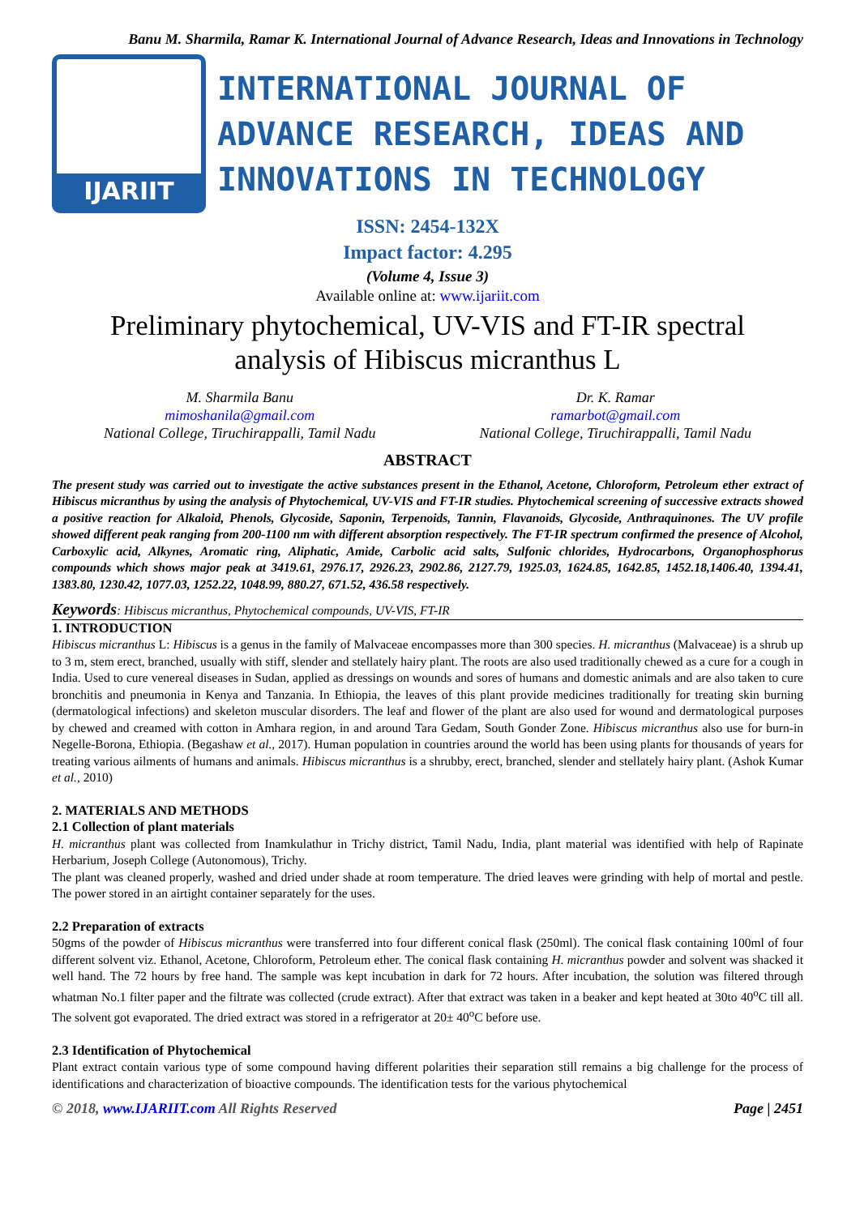Banu M. Sharmila, Ramar K. International Journal of Advance Research, Ideas and Innovations in Technology
IJARIIT
INTERNATIONAL JOURNAL OF
ADVANCE RESEARCH, IDEAS AND
INNOVATIONS IN TECHNOLOGY
ISSN: 2454-132X
Impact factor: 4.295
(Volume 4, Issue 3)
Available online at: www.ijariit.com
Preliminary phytochemical, UV-VIS and FT-IR spectral
analysis of Hibiscus micranthus L
M. Sharmila Banu
mimoshanila@gmail.com
National College, Tiruchirappalli, Tamil Nadu
Dr. K. Ramar
ramarbot@gmail.com
National College, Tiruchirappalli, Tamil Nadu
ABSTRACT
The present study was carried out to investigate the active substances present in the Ethanol, Acetone, Chloroform, Petroleum ether extract of Hibiscus micranthus by using the analysis of Phytochemical, UV-VIS and FT-IR studies. Phytochemical screening of successive extracts showed a positive reaction for Alkaloid, Phenols, Glycoside, Saponin, Terpenoids, Tannin, Flavanoids, Glycoside, Anthraquinones. The UV profile showed different peak ranging from 200-1100 nm with different absorption respectively. The FT-IR spectrum confirmed the presence of Alcohol, Carboxylic acid, Alkynes, Aromatic ring, Aliphatic, Amide, Carbolic acid salts, Sulfonic chlorides, Hydrocarbons, Organophosphorus compounds which shows major peak at 3419.61, 2976.17, 2926.23, 2902.86, 2127.79, 1925.03, 1624.85, 1642.85, 1452.18,1406.40, 1394.41, 1383.80, 1230.42, 1077.03, 1252.22, 1048.99, 880.27, 671.52, 436.58 respectively.
Keywords: Hibiscus micranthus, Phytochemical compounds, UV-VIS, FT-IR
1. INTRODUCTION
Hibiscus micranthus L: Hibiscus is a genus in the family of Malvaceae encompasses more than 300 species. H. micranthus (Malvaceae) is a shrub up to 3 m, stem erect, branched, usually with stiff, slender and stellately hairy plant. The roots are also used traditionally chewed as a cure for a cough in India. Used to cure venereal diseases in Sudan, applied as dressings on wounds and sores of humans and domestic animals and are also taken to cure bronchitis and pneumonia in Kenya and Tanzania. In Ethiopia, the leaves of this plant provide medicines traditionally for treating skin burning (dermatological infections) and skeleton muscular disorders. The leaf and flower of the plant are also used for wound and dermatological purposes by chewed and creamed with cotton in Amhara region, in and around Tara Gedam, South Gonder Zone. Hibiscus micranthus also use for burn-in Negelle-Borona, Ethiopia. (Begashaw et al., 2017). Human population in countries around the world has been using plants for thousands of years for treating various ailments of humans and animals. Hibiscus micranthus is a shrubby, erect, branched, slender and stellately hairy plant. (Ashok Kumar et al., 2010)
2. MATERIALS AND METHODS
2.1 Collection of plant materials
H. micranthus plant was collected from Inamkulathur in Trichy district, Tamil Nadu, India, plant material was identified with help of Rapinate Herbarium, Joseph College (Autonomous), Trichy.
The plant was cleaned properly, washed and dried under shade at room temperature. The dried leaves were grinding with help of mortal and pestle. The power stored in an airtight container separately for the uses.
2.2 Preparation of extracts
50gms of the powder of Hibiscus micranthus were transferred into four different conical flask (250ml). The conical flask containing 100ml of four different solvent viz. Ethanol, Acetone, Chloroform, Petroleum ether. The conical flask containing H. micranthus powder and solvent was shacked it well hand. The 72 hours by free hand. The sample was kept incubation in dark for 72 hours. After incubation, the solution was filtered through whatman No.1 filter paper and the filtrate was collected (crude extract). After that extract was taken in a beaker and kept heated at 30to 40<sup>o</sup>C till all. The solvent got evaporated. The dried extract was stored in a refrigerator at 20± 40<sup>o</sup>C before use.
2.3 Identification of Phytochemical
Plant extract contain various type of some compound having different polarities their separation still remains a big challenge for the process of identifications and characterization of bioactive compounds. The identification tests for the various phytochemical
© 2018, www.IJARIIT.com All Rights Reserved Page | 2451